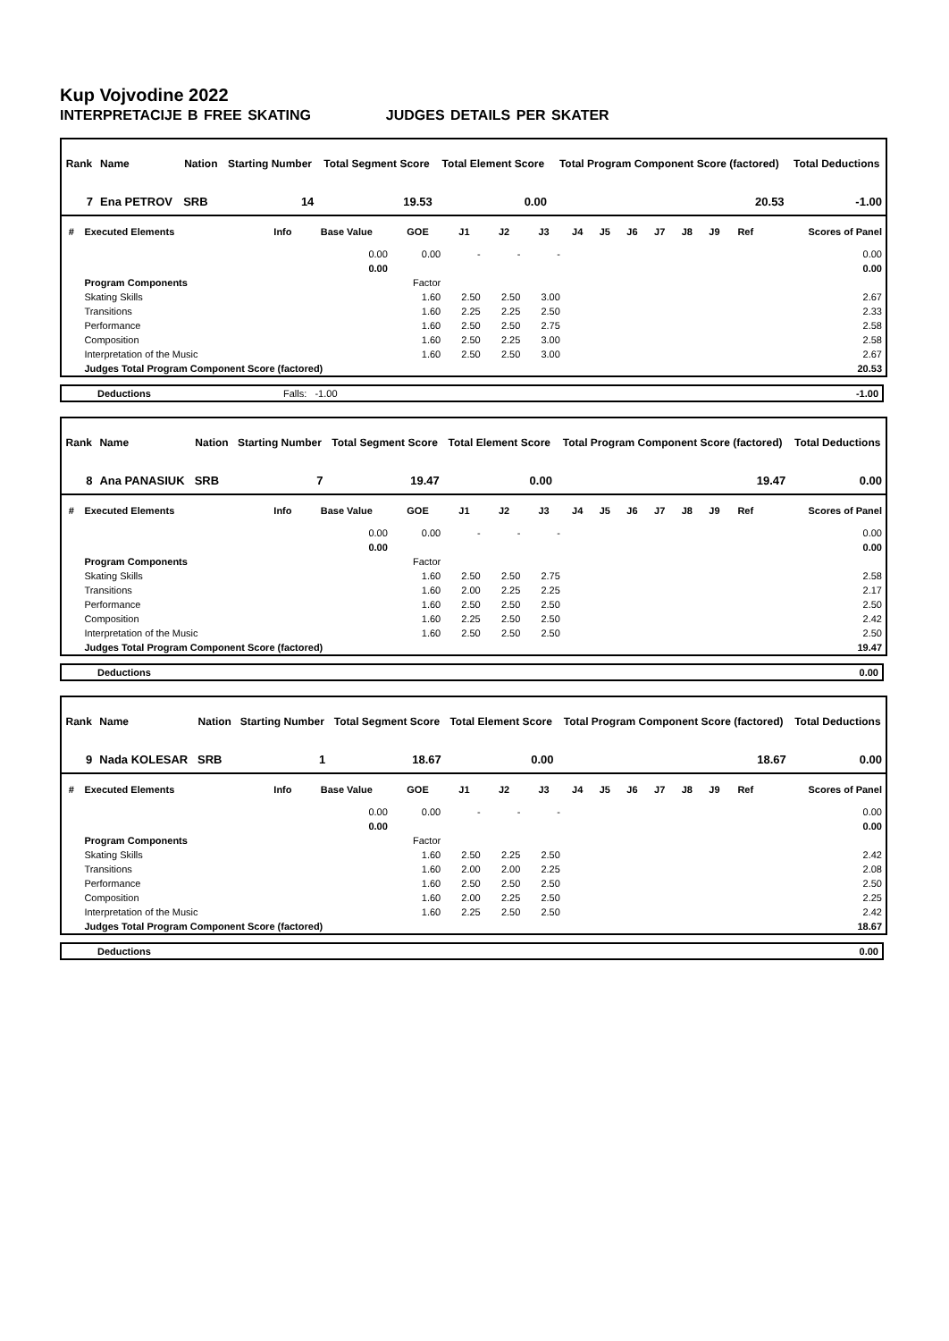Kup Vojvodine 2022
INTERPRETACIJE B FREE SKATING JUDGES DETAILS PER SKATER
| Rank | Name | Nation | Starting Number | Total Segment Score | Total Element Score | Total Program Component Score (factored) | Total Deductions |
| --- | --- | --- | --- | --- | --- | --- | --- |
| 7 | Ena PETROV | SRB | 14 | 19.53 | 0.00 | 20.53 | -1.00 |
| # | Executed Elements | Info | Base Value | GOE | J1 | J2 | J3 | J4 | J5 | J6 | J7 | J8 | J9 | Ref | Scores of Panel |
| --- | --- | --- | --- | --- | --- | --- | --- | --- | --- | --- | --- | --- | --- | --- | --- |
| | | | 0.00 | 0.00 | - | - | - | | | | | | | | 0.00 |
| | | | 0.00 | | | | | | | | | | | | 0.00 |
| | Program Components | | | Factor | | | | | | | | | | | |
| | Skating Skills | | | 1.60 | 2.50 | 2.50 | 3.00 | | | | | | | | 2.67 |
| | Transitions | | | 1.60 | 2.25 | 2.25 | 2.50 | | | | | | | | 2.33 |
| | Performance | | | 1.60 | 2.50 | 2.50 | 2.75 | | | | | | | | 2.58 |
| | Composition | | | 1.60 | 2.50 | 2.25 | 3.00 | | | | | | | | 2.58 |
| | Interpretation of the Music | | | 1.60 | 2.50 | 2.50 | 3.00 | | | | | | | | 2.67 |
| | Judges Total Program Component Score (factored) | | | | | | | | | | | | | | 20.53 |
| Deductions | Falls: -1.00 | -1.00 |
| Rank | Name | Nation | Starting Number | Total Segment Score | Total Element Score | Total Program Component Score (factored) | Total Deductions |
| --- | --- | --- | --- | --- | --- | --- | --- |
| 8 | Ana PANASIUK | SRB | 7 | 19.47 | 0.00 | 19.47 | 0.00 |
| # | Executed Elements | Info | Base Value | GOE | J1 | J2 | J3 | J4 | J5 | J6 | J7 | J8 | J9 | Ref | Scores of Panel |
| --- | --- | --- | --- | --- | --- | --- | --- | --- | --- | --- | --- | --- | --- | --- | --- |
| | | | 0.00 | 0.00 | - | - | - | | | | | | | | 0.00 |
| | | | 0.00 | | | | | | | | | | | | 0.00 |
| | Program Components | | | Factor | | | | | | | | | | | |
| | Skating Skills | | | 1.60 | 2.50 | 2.50 | 2.75 | | | | | | | | 2.58 |
| | Transitions | | | 1.60 | 2.00 | 2.25 | 2.25 | | | | | | | | 2.17 |
| | Performance | | | 1.60 | 2.50 | 2.50 | 2.50 | | | | | | | | 2.50 |
| | Composition | | | 1.60 | 2.25 | 2.50 | 2.50 | | | | | | | | 2.42 |
| | Interpretation of the Music | | | 1.60 | 2.50 | 2.50 | 2.50 | | | | | | | | 2.50 |
| | Judges Total Program Component Score (factored) | | | | | | | | | | | | | | 19.47 |
| Deductions | 0.00 |
| Rank | Name | Nation | Starting Number | Total Segment Score | Total Element Score | Total Program Component Score (factored) | Total Deductions |
| --- | --- | --- | --- | --- | --- | --- | --- |
| 9 | Nada KOLESAR | SRB | 1 | 18.67 | 0.00 | 18.67 | 0.00 |
| # | Executed Elements | Info | Base Value | GOE | J1 | J2 | J3 | J4 | J5 | J6 | J7 | J8 | J9 | Ref | Scores of Panel |
| --- | --- | --- | --- | --- | --- | --- | --- | --- | --- | --- | --- | --- | --- | --- | --- |
| | | | 0.00 | 0.00 | - | - | - | | | | | | | | 0.00 |
| | | | 0.00 | | | | | | | | | | | | 0.00 |
| | Program Components | | | Factor | | | | | | | | | | | |
| | Skating Skills | | | 1.60 | 2.50 | 2.25 | 2.50 | | | | | | | | 2.42 |
| | Transitions | | | 1.60 | 2.00 | 2.00 | 2.25 | | | | | | | | 2.08 |
| | Performance | | | 1.60 | 2.50 | 2.50 | 2.50 | | | | | | | | 2.50 |
| | Composition | | | 1.60 | 2.00 | 2.25 | 2.50 | | | | | | | | 2.25 |
| | Interpretation of the Music | | | 1.60 | 2.25 | 2.50 | 2.50 | | | | | | | | 2.42 |
| | Judges Total Program Component Score (factored) | | | | | | | | | | | | | | 18.67 |
| Deductions | 0.00 |